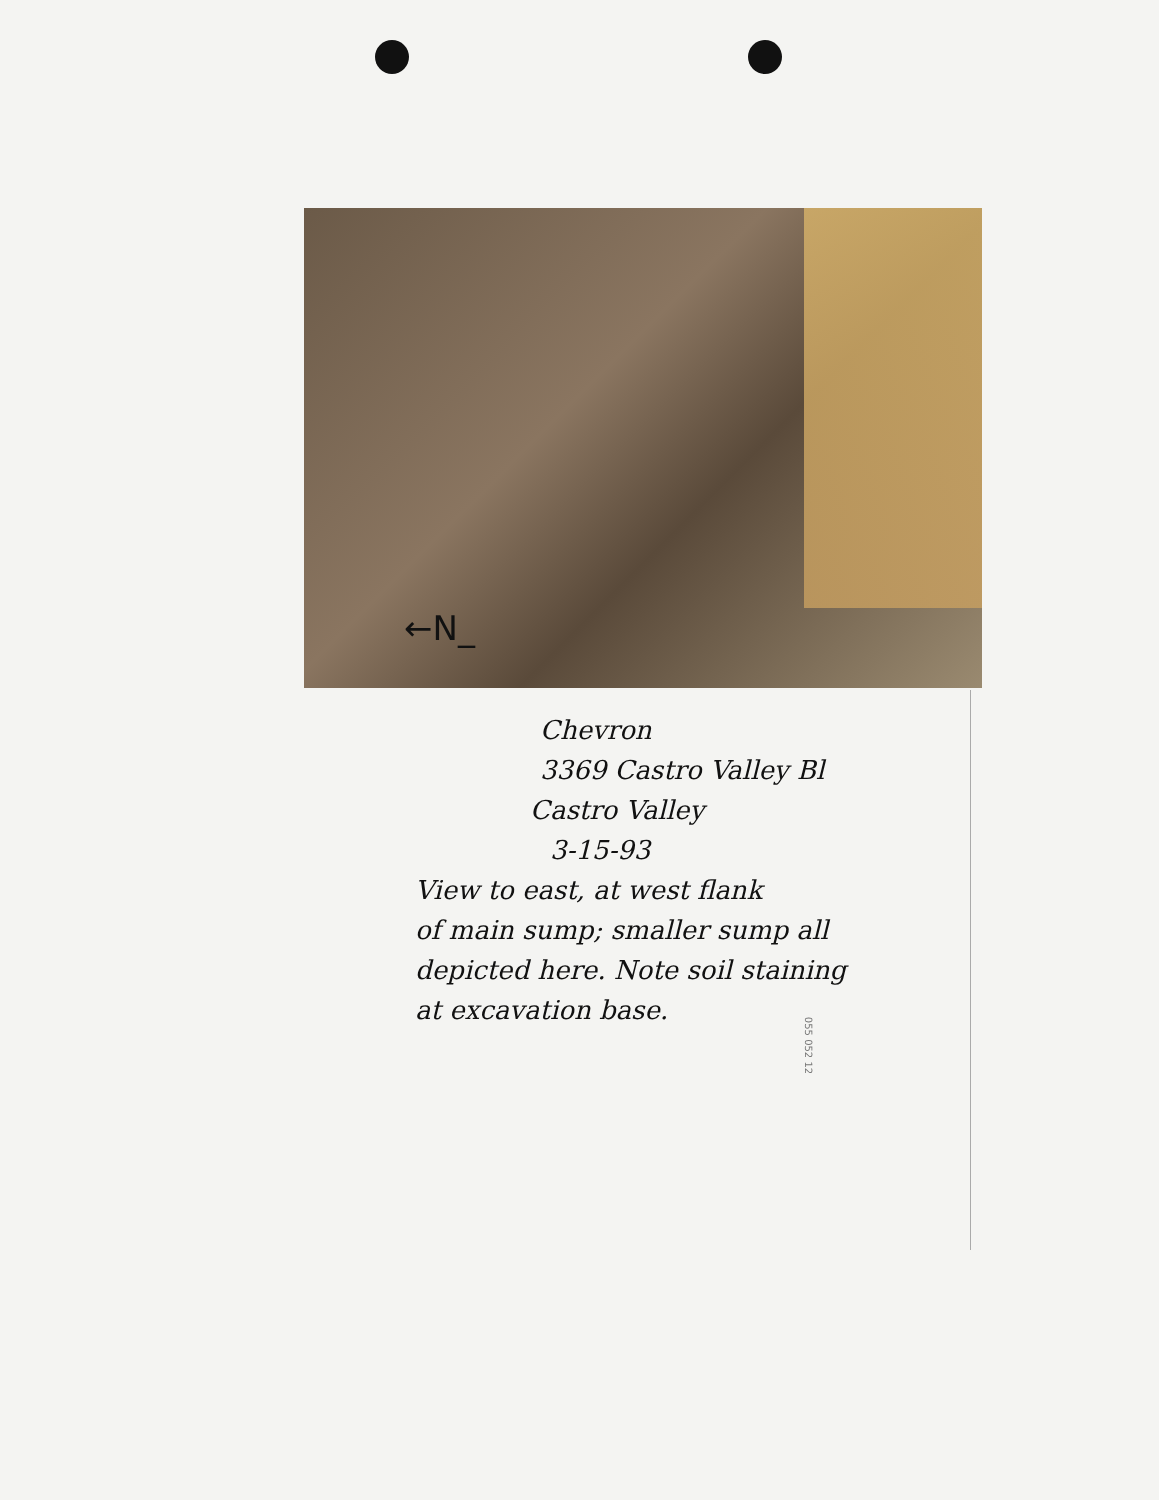←N_
Chevron
3369 Castro Valley Bl
Castro Valley
3-15-93
View to east, at west flank
of main sump; smaller sump all
depicted here. Note soil staining
at excavation base.
055 052 12